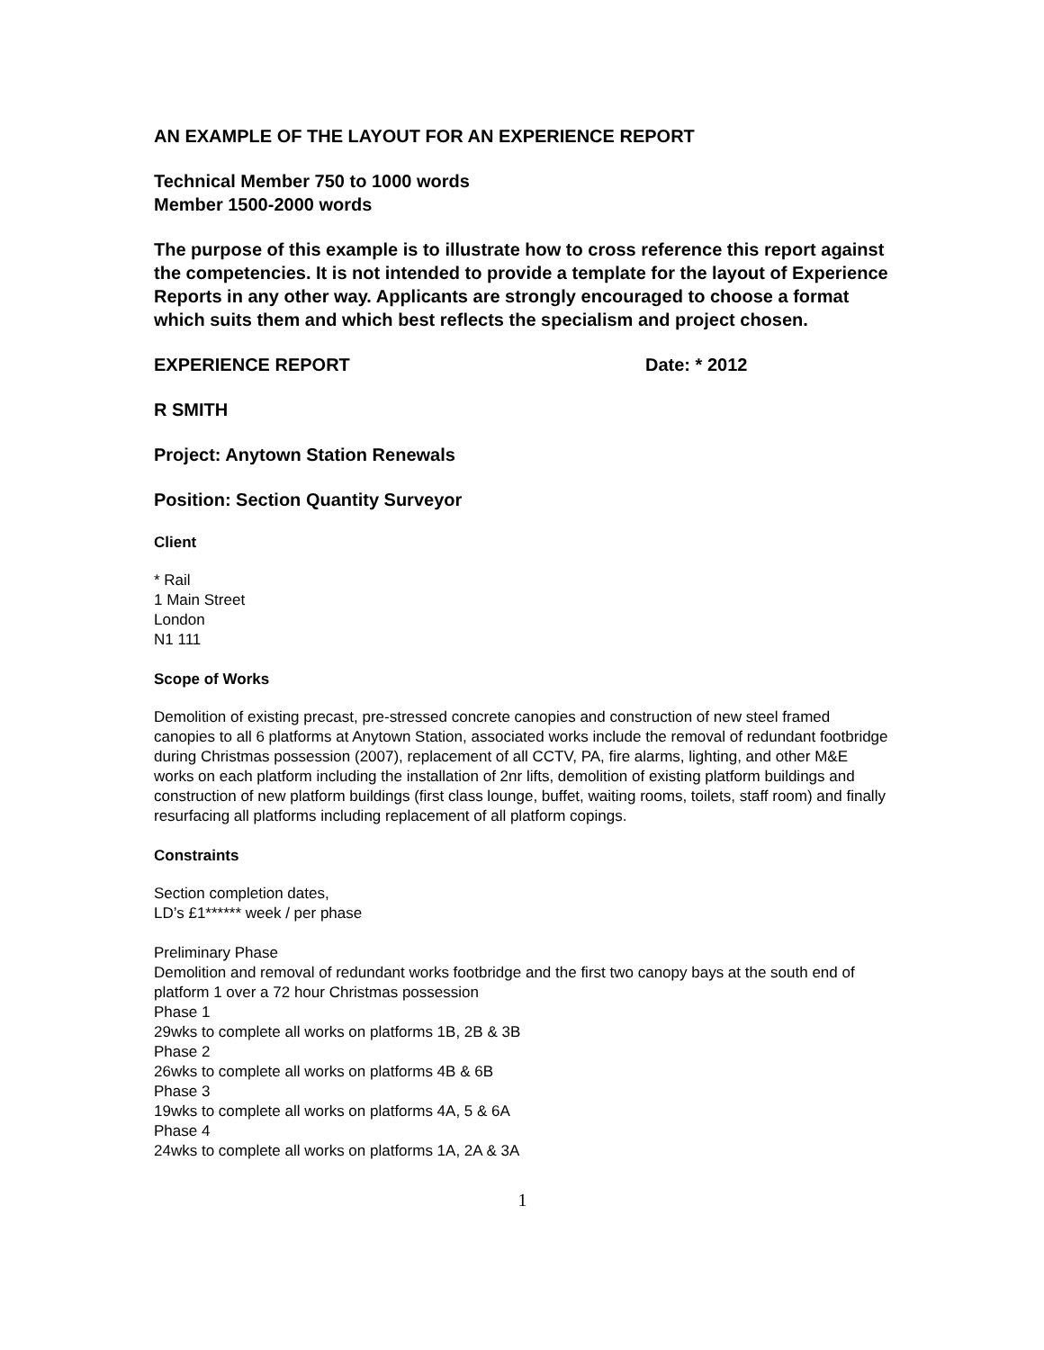AN EXAMPLE OF THE LAYOUT FOR AN EXPERIENCE REPORT
Technical Member 750 to 1000 words
Member 1500-2000 words
The purpose of this example is to illustrate how to cross reference this report against the competencies. It is not intended to provide a template for the layout of Experience Reports in any other way. Applicants are strongly encouraged to choose a format which suits them and which best reflects the specialism and project chosen.
EXPERIENCE REPORT Date: * 2012
R SMITH
Project: Anytown Station Renewals
Position: Section Quantity Surveyor
Client
* Rail
1 Main Street
London
N1 111
Scope of Works
Demolition of existing precast, pre-stressed concrete canopies and construction of new steel framed canopies to all 6 platforms at Anytown Station, associated works include the removal of redundant footbridge during Christmas possession (2007), replacement of all CCTV, PA, fire alarms, lighting, and other M&E works on each platform including the installation of 2nr lifts, demolition of existing platform buildings and construction of new platform buildings (first class lounge, buffet, waiting rooms, toilets, staff room) and finally resurfacing all platforms including replacement of all platform copings.
Constraints
Section completion dates,
LD’s £1****** week / per phase
Preliminary Phase
Demolition and removal of redundant works footbridge and the first two canopy bays at the south end of platform 1 over a 72 hour Christmas possession
Phase 1
29wks to complete all works on platforms 1B, 2B & 3B
Phase 2
26wks to complete all works on platforms 4B & 6B
Phase 3
19wks to complete all works on platforms 4A, 5 & 6A
Phase 4
24wks to complete all works on platforms 1A, 2A & 3A
1